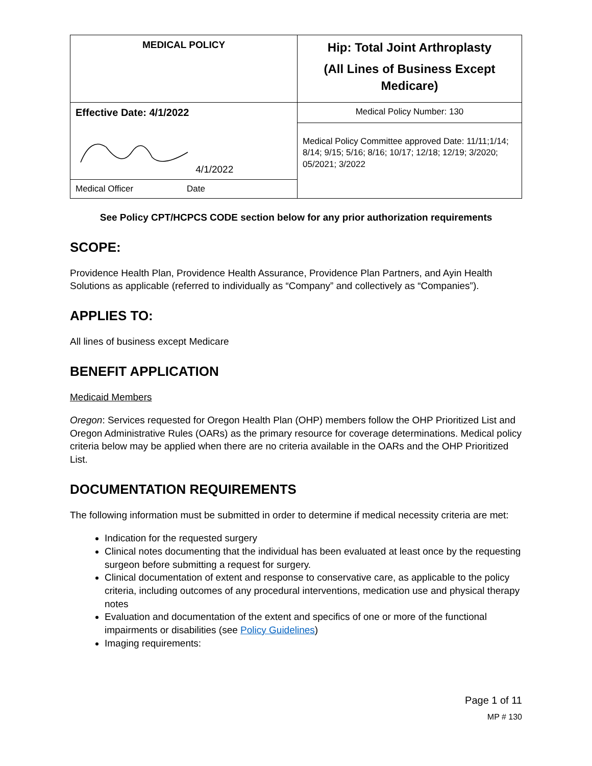| MEDICAL POLICY | Hip: Total Joint Arthroplasty (All Lines of Business Except Medicare) |
| Effective Date: 4/1/2022 | Medical Policy Number: 130 |
| 4/1/2022 | Medical Policy Committee approved Date: 11/11;1/14; 8/14; 9/15; 5/16; 8/16; 10/17; 12/18; 12/19; 3/2020; 05/2021; 3/2022 |
| Medical Officer Date | |
See Policy CPT/HCPCS CODE section below for any prior authorization requirements
SCOPE:
Providence Health Plan, Providence Health Assurance, Providence Plan Partners, and Ayin Health Solutions as applicable (referred to individually as “Company” and collectively as “Companies”).
APPLIES TO:
All lines of business except Medicare
BENEFIT APPLICATION
Medicaid Members
Oregon: Services requested for Oregon Health Plan (OHP) members follow the OHP Prioritized List and Oregon Administrative Rules (OARs) as the primary resource for coverage determinations. Medical policy criteria below may be applied when there are no criteria available in the OARs and the OHP Prioritized List.
DOCUMENTATION REQUIREMENTS
The following information must be submitted in order to determine if medical necessity criteria are met:
Indication for the requested surgery
Clinical notes documenting that the individual has been evaluated at least once by the requesting surgeon before submitting a request for surgery.
Clinical documentation of extent and response to conservative care, as applicable to the policy criteria, including outcomes of any procedural interventions, medication use and physical therapy notes
Evaluation and documentation of the extent and specifics of one or more of the functional impairments or disabilities (see Policy Guidelines)
Imaging requirements:
Page 1 of 11
MP # 130